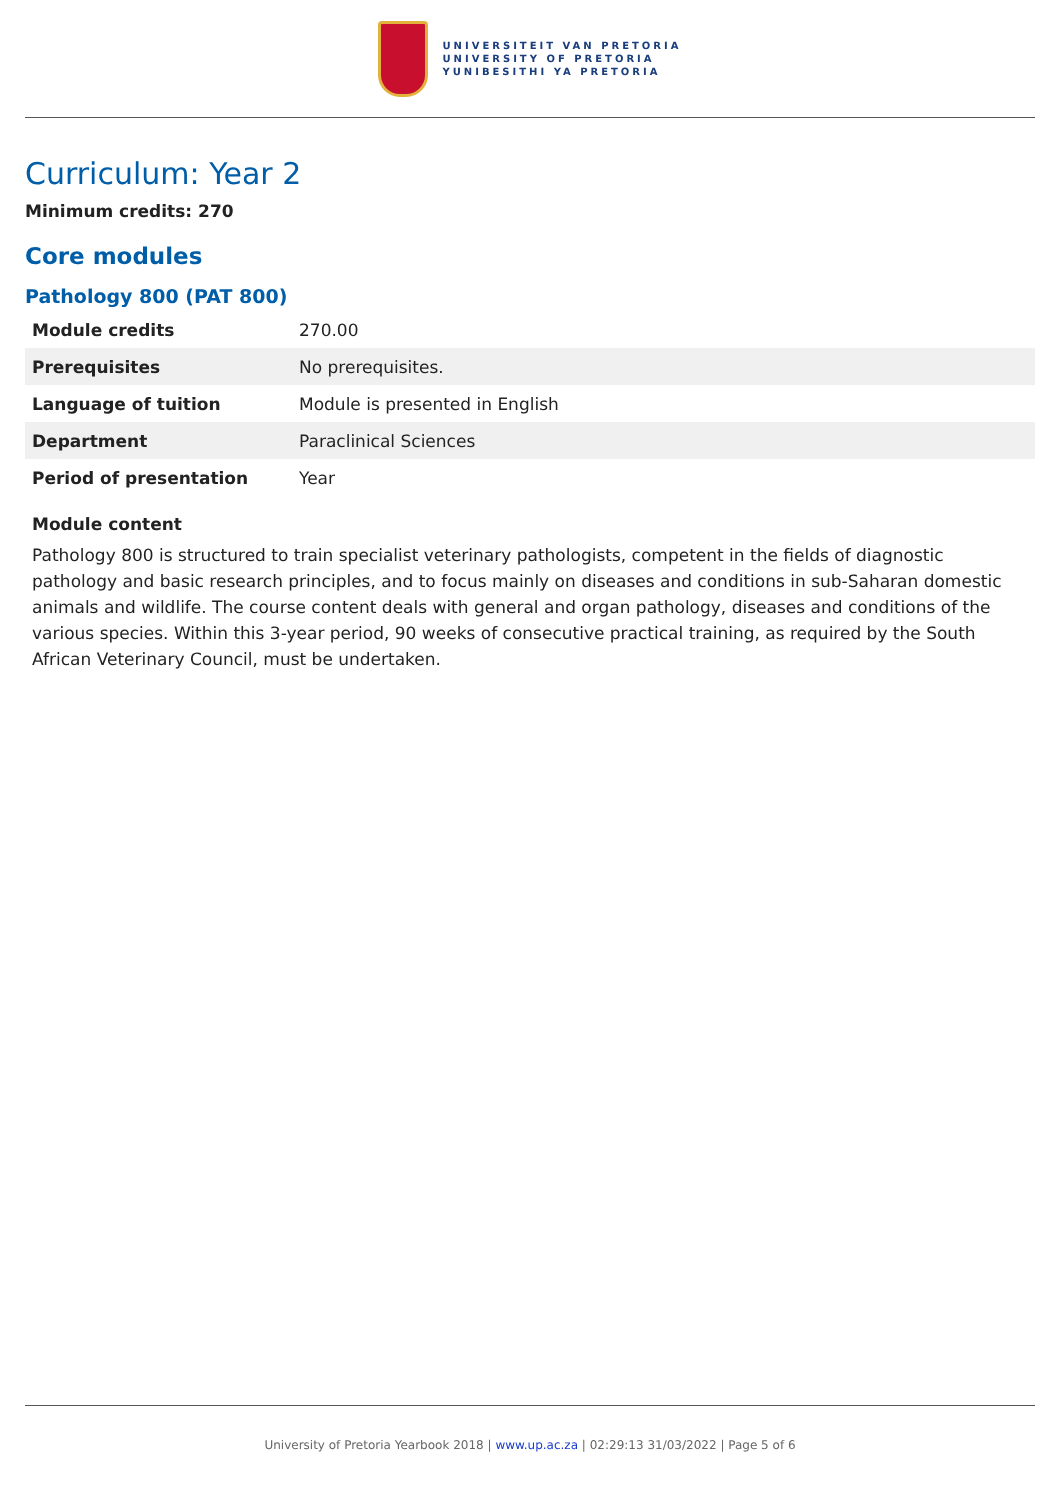UNIVERSITEIT VAN PRETORIA
UNIVERSITY OF PRETORIA
YUNIBESITHI YA PRETORIA
Curriculum: Year 2
Minimum credits: 270
Core modules
Pathology 800 (PAT 800)
| Module credits | 270.00 |
| Prerequisites | No prerequisites. |
| Language of tuition | Module is presented in English |
| Department | Paraclinical Sciences |
| Period of presentation | Year |
Module content
Pathology 800 is structured to train specialist veterinary pathologists, competent in the fields of diagnostic pathology and basic research principles, and to focus mainly on diseases and conditions in sub-Saharan domestic animals and wildlife. The course content deals with general and organ pathology, diseases and conditions of the various species. Within this 3-year period, 90 weeks of consecutive practical training, as required by the South African Veterinary Council, must be undertaken.
University of Pretoria Yearbook 2018 | www.up.ac.za | 02:29:13 31/03/2022 | Page 5 of 6